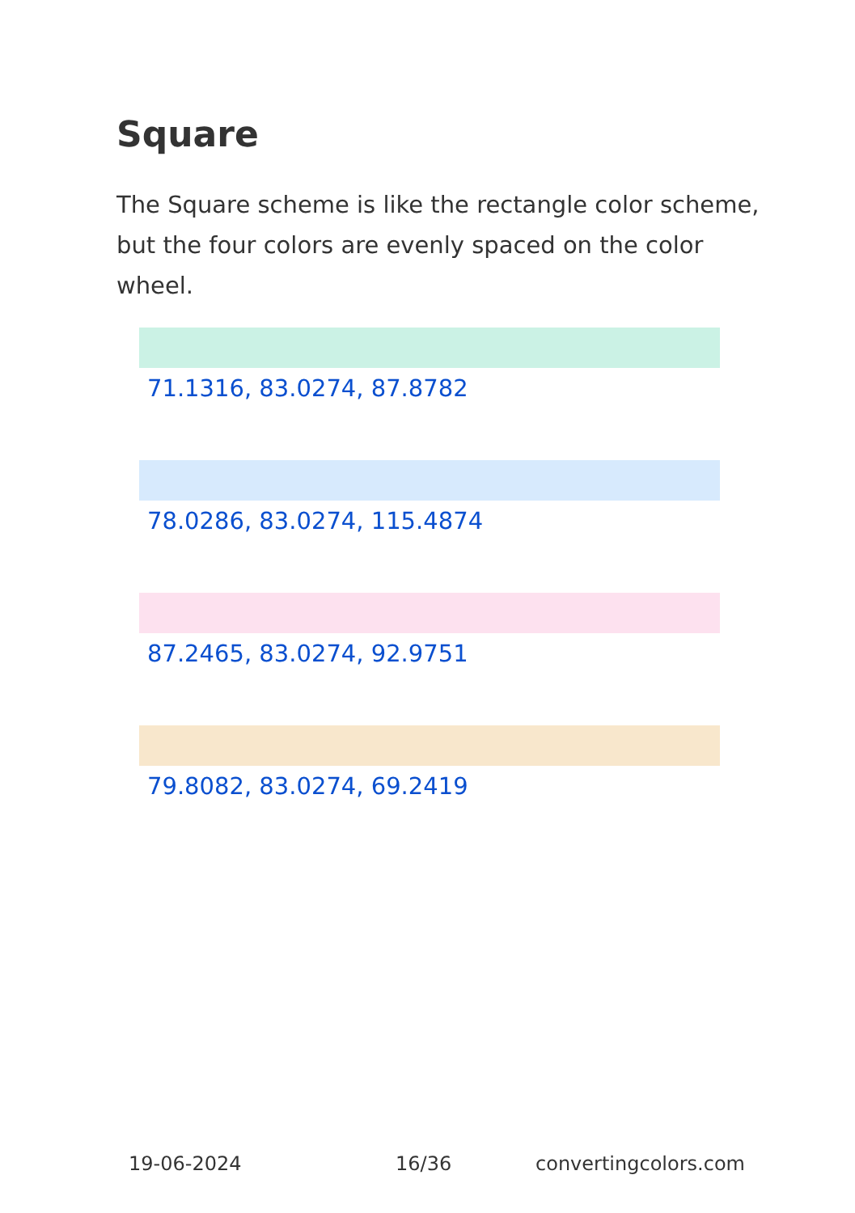Square
The Square scheme is like the rectangle color scheme, but the four colors are evenly spaced on the color wheel.
71.1316, 83.0274, 87.8782
78.0286, 83.0274, 115.4874
87.2465, 83.0274, 92.9751
79.8082, 83.0274, 69.2419
19-06-2024 16/36 convertingcolors.com